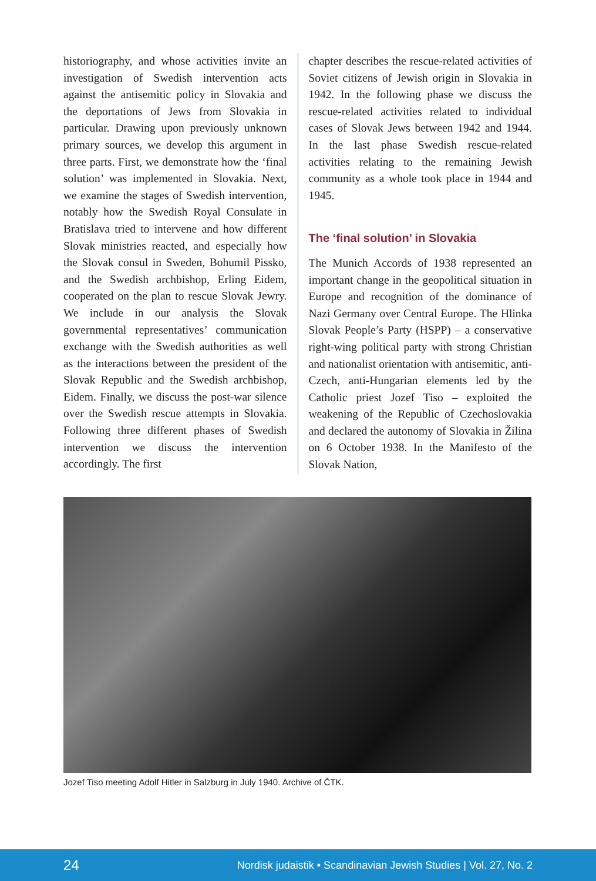historiography, and whose activities invite an investigation of Swedish intervention acts against the antisemitic policy in Slovakia and the deportations of Jews from Slovakia in particular. Drawing upon previously unknown primary sources, we develop this argument in three parts. First, we demonstrate how the ‘final solution’ was implemented in Slovakia. Next, we examine the stages of Swedish intervention, notably how the Swedish Royal Consulate in Bratislava tried to intervene and how different Slovak ministries reacted, and especially how the Slovak consul in Sweden, Bohumil Pissko, and the Swedish archbishop, Erling Eidem, cooperated on the plan to rescue Slovak Jewry. We include in our analysis the Slovak governmental representatives’ communication exchange with the Swedish authorities as well as the interactions between the president of the Slovak Republic and the Swedish archbishop, Eidem. Finally, we discuss the post-war silence over the Swedish rescue attempts in Slovakia. Following three different phases of Swedish intervention we discuss the intervention accordingly. The first
chapter describes the rescue-related activities of Soviet citizens of Jewish origin in Slovakia in 1942. In the following phase we discuss the rescue-related activities related to individual cases of Slovak Jews between 1942 and 1944. In the last phase Swedish rescue-related activities relating to the remaining Jewish community as a whole took place in 1944 and 1945.
The ‘final solution’ in Slovakia
The Munich Accords of 1938 represented an important change in the geopolitical situation in Europe and recognition of the dominance of Nazi Germany over Central Europe. The Hlinka Slovak People’s Party (HSPP) – a conservative right-wing political party with strong Christian and nationalist orientation with antisemitic, anti-Czech, anti-Hungarian elements led by the Catholic priest Jozef Tiso – exploited the weakening of the Republic of Czechoslovakia and declared the autonomy of Slovakia in Žilina on 6 October 1938. In the Manifesto of the Slovak Nation,
Jozef Tiso meeting Adolf Hitler in Salzburg in July 1940. Archive of ČTK.
24 Nordisk judaistik • Scandinavian Jewish Studies | Vol. 27, No. 2